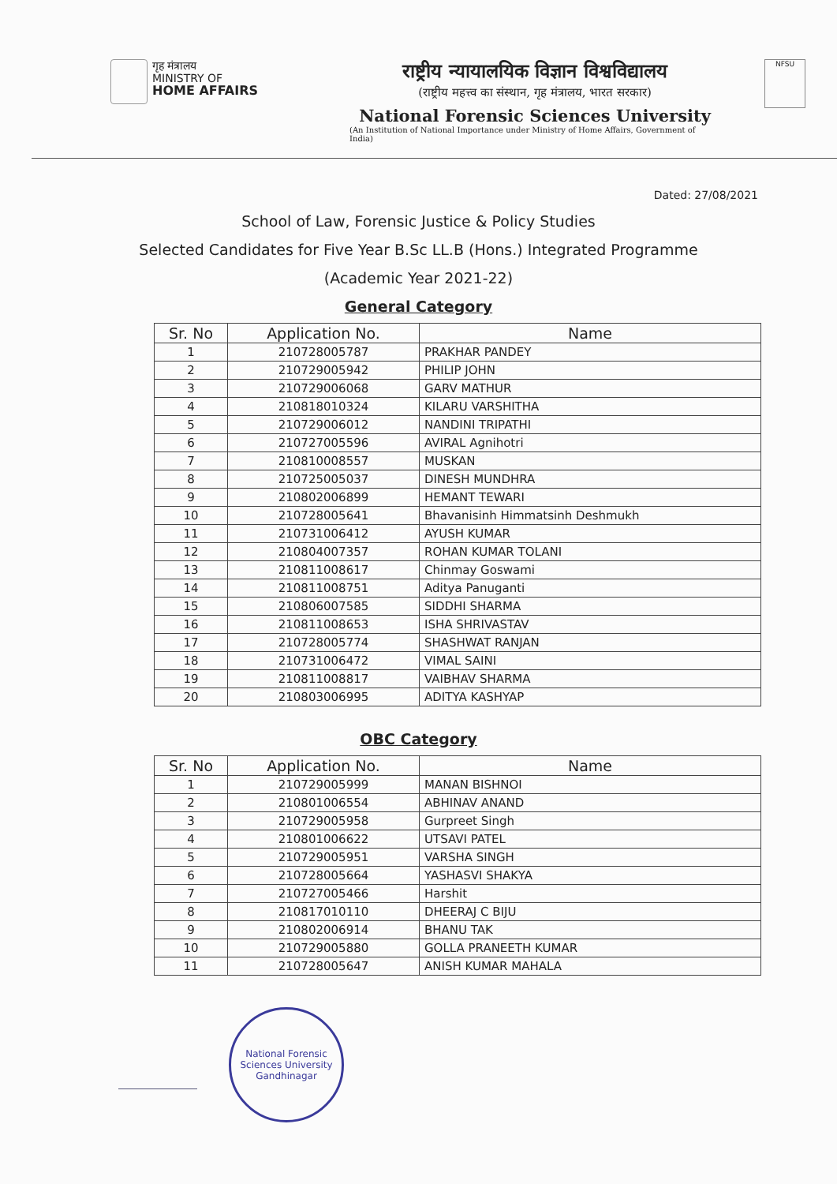गृह मंत्रालय
MINISTRY OF
HOME AFFAIRS
राष्ट्रीय न्यायालयिक विज्ञान विश्वविद्यालय
(राष्ट्रीय महत्त्व का संस्थान, गृह मंत्रालय, भारत सरकार)
National Forensic Sciences University
(An Institution of National Importance under Ministry of Home Affairs, Government of India)
NFSU
Dated: 27/08/2021
School of Law, Forensic Justice & Policy Studies
Selected Candidates for Five Year B.Sc LL.B (Hons.) Integrated Programme
(Academic Year 2021-22)
General Category
| Sr. No | Application No. | Name |
| --- | --- | --- |
| 1 | 210728005787 | PRAKHAR PANDEY |
| 2 | 210729005942 | PHILIP JOHN |
| 3 | 210729006068 | GARV MATHUR |
| 4 | 210818010324 | KILARU VARSHITHA |
| 5 | 210729006012 | NANDINI TRIPATHI |
| 6 | 210727005596 | AVIRAL Agnihotri |
| 7 | 210810008557 | MUSKAN |
| 8 | 210725005037 | DINESH MUNDHRA |
| 9 | 210802006899 | HEMANT TEWARI |
| 10 | 210728005641 | Bhavanisinh Himmatsinh Deshmukh |
| 11 | 210731006412 | AYUSH KUMAR |
| 12 | 210804007357 | ROHAN KUMAR TOLANI |
| 13 | 210811008617 | Chinmay Goswami |
| 14 | 210811008751 | Aditya Panuganti |
| 15 | 210806007585 | SIDDHI SHARMA |
| 16 | 210811008653 | ISHA SHRIVASTAV |
| 17 | 210728005774 | SHASHWAT RANJAN |
| 18 | 210731006472 | VIMAL SAINI |
| 19 | 210811008817 | VAIBHAV SHARMA |
| 20 | 210803006995 | ADITYA KASHYAP |
OBC Category
| Sr. No | Application No. | Name |
| --- | --- | --- |
| 1 | 210729005999 | MANAN BISHNOI |
| 2 | 210801006554 | ABHINAV ANAND |
| 3 | 210729005958 | Gurpreet Singh |
| 4 | 210801006622 | UTSAVI PATEL |
| 5 | 210729005951 | VARSHA SINGH |
| 6 | 210728005664 | YASHASVI SHAKYA |
| 7 | 210727005466 | Harshit |
| 8 | 210817010110 | DHEERAJ C BIJU |
| 9 | 210802006914 | BHANU TAK |
| 10 | 210729005880 | GOLLA PRANEETH KUMAR |
| 11 | 210728005647 | ANISH KUMAR MAHALA |
National Forensic Sciences University
Gandhinagar